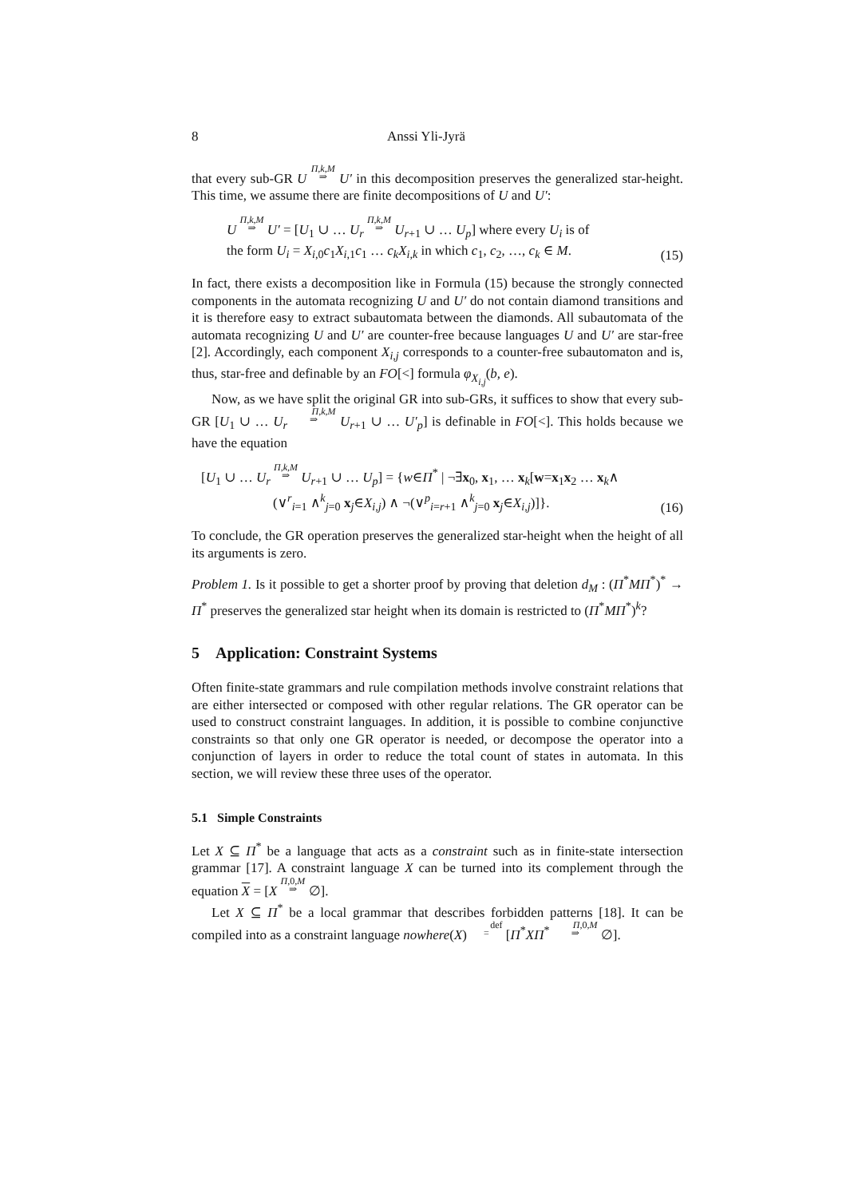8 Anssi Yli-Jyrä
that every sub-GR U Π,k,M
⇒ U′ in this decomposition preserves the generalized star-height. This time, we assume there are finite decompositions of U and U′:
U Π,k,M
⇒ U′ = [U<sub>1</sub> ∪ … U<sub>r</sub> Π,k,M
⇒ U<sub>r+1</sub> ∪ … U<sub>p</sub>] where every U<sub>i</sub> is of
the form U<sub>i</sub> = X<sub>i,0</sub>c<sub>1</sub>X<sub>i,1</sub>c<sub>1</sub> … c<sub>k</sub>X<sub>i,k</sub> in which c<sub>1</sub>, c<sub>2</sub>, …, c<sub>k</sub> ∈ M.
(15)
In fact, there exists a decomposition like in Formula (15) because the strongly connected components in the automata recognizing U and U′ do not contain diamond transitions and it is therefore easy to extract subautomata between the diamonds. All subautomata of the automata recognizing U and U′ are counter-free because languages U and U′ are star-free [2]. Accordingly, each component X<sub>i,j</sub> corresponds to a counter-free subautomaton and is, thus, star-free and definable by an FO[<] formula φ<sub>X<sub>i,j</sub></sub>(b, e).
Now, as we have split the original GR into sub-GRs, it suffices to show that every sub-GR [U<sub>1</sub> ∪ … U<sub>r</sub> Π,k,M
⇒ U<sub>r+1</sub> ∪ … U′<sub>p</sub>] is definable in FO[<]. This holds because we have the equation
[U<sub>1</sub> ∪ … U<sub>r</sub> Π,k,M
⇒ U<sub>r+1</sub> ∪ … U<sub>p</sub>] = {w∈Π<sup>*</sup> | ¬∃x<sub>0</sub>, x<sub>1</sub>, … x<sub>k</sub>[w=x<sub>1</sub>x<sub>2</sub> … x<sub>k</sub>∧
(∨<sup>r</sup><sub>i=1</sub> ∧<sup>k</sup><sub>j=0</sub> x<sub>j</sub>∈X<sub>i,j</sub>) ∧ ¬(∨<sup>p</sup><sub>i=r+1</sub> ∧<sup>k</sup><sub>j=0</sub> x<sub>j</sub>∈X<sub>i,j</sub>)]}.
(16)
To conclude, the GR operation preserves the generalized star-height when the height of all its arguments is zero.
Problem 1. Is it possible to get a shorter proof by proving that deletion d<sub>M</sub> : (Π<sup>*</sup>MΠ<sup>*</sup>)<sup>*</sup> → Π<sup>*</sup> preserves the generalized star height when its domain is restricted to (Π<sup>*</sup>MΠ<sup>*</sup>)<sup>k</sup>?
5 Application: Constraint Systems
Often finite-state grammars and rule compilation methods involve constraint relations that are either intersected or composed with other regular relations. The GR operator can be used to construct constraint languages. In addition, it is possible to combine conjunctive constraints so that only one GR operator is needed, or decompose the operator into a conjunction of layers in order to reduce the total count of states in automata. In this section, we will review these three uses of the operator.
5.1 Simple Constraints
Let X ⊆ Π<sup>*</sup> be a language that acts as a constraint such as in finite-state intersection grammar [17]. A constraint language X can be turned into its complement through the equation X = [X Π,0,M
⇒ ∅].
Let X ⊆ Π<sup>*</sup> be a local grammar that describes forbidden patterns [18]. It can be compiled into as a constraint language nowhere(X) def
= [Π<sup>*</sup>XΠ<sup>*</sup> Π,0,M
⇒ ∅].